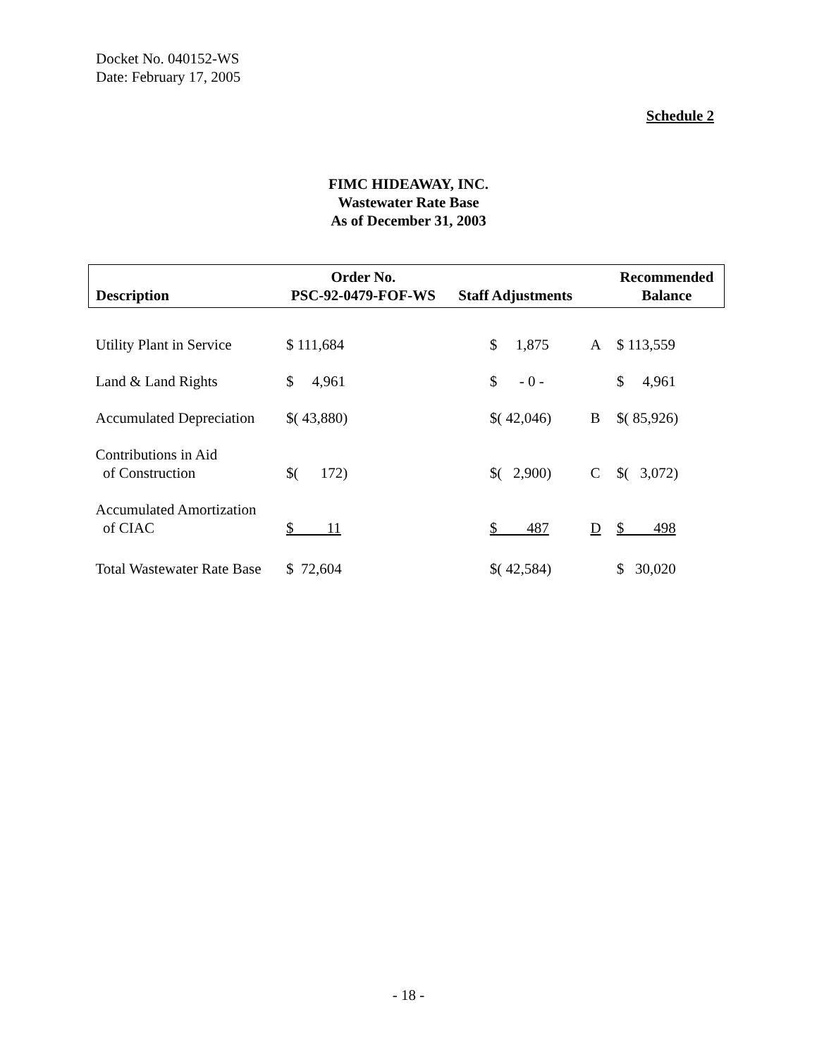Docket No. 040152-WS
Date: February 17, 2005
Schedule 2
FIMC HIDEAWAY, INC.
Wastewater Rate Base
As of December 31, 2003
| Description | Order No. PSC-92-0479-FOF-WS | Staff Adjustments | | Recommended Balance |
| --- | --- | --- | --- | --- |
| Utility Plant in Service | $ 111,684 | $ 1,875 | A | $ 113,559 |
| Land & Land Rights | $ 4,961 | $ - 0 - | | $ 4,961 |
| Accumulated Depreciation | $( 43,880) | $( 42,046) | B | $( 85,926) |
| Contributions in Aid of Construction | $( 172) | $( 2,900) | C | $( 3,072) |
| Accumulated Amortization of CIAC | $ 11 | $ 487 | D | $ 498 |
| Total Wastewater Rate Base | $ 72,604 | $( 42,584) | | $ 30,020 |
- 18 -